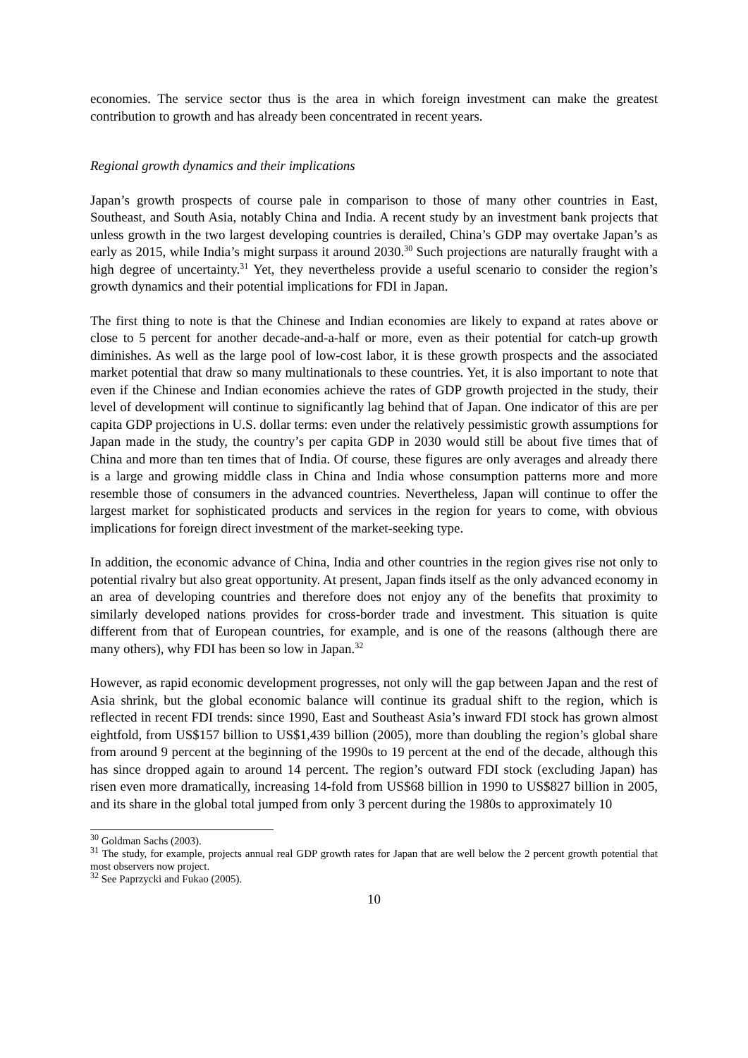economies. The service sector thus is the area in which foreign investment can make the greatest contribution to growth and has already been concentrated in recent years.
Regional growth dynamics and their implications
Japan’s growth prospects of course pale in comparison to those of many other countries in East, Southeast, and South Asia, notably China and India. A recent study by an investment bank projects that unless growth in the two largest developing countries is derailed, China’s GDP may overtake Japan’s as early as 2015, while India’s might surpass it around 2030.<sup>30</sup> Such projections are naturally fraught with a high degree of uncertainty.<sup>31</sup> Yet, they nevertheless provide a useful scenario to consider the region’s growth dynamics and their potential implications for FDI in Japan.
The first thing to note is that the Chinese and Indian economies are likely to expand at rates above or close to 5 percent for another decade-and-a-half or more, even as their potential for catch-up growth diminishes. As well as the large pool of low-cost labor, it is these growth prospects and the associated market potential that draw so many multinationals to these countries. Yet, it is also important to note that even if the Chinese and Indian economies achieve the rates of GDP growth projected in the study, their level of development will continue to significantly lag behind that of Japan. One indicator of this are per capita GDP projections in U.S. dollar terms: even under the relatively pessimistic growth assumptions for Japan made in the study, the country’s per capita GDP in 2030 would still be about five times that of China and more than ten times that of India. Of course, these figures are only averages and already there is a large and growing middle class in China and India whose consumption patterns more and more resemble those of consumers in the advanced countries. Nevertheless, Japan will continue to offer the largest market for sophisticated products and services in the region for years to come, with obvious implications for foreign direct investment of the market-seeking type.
In addition, the economic advance of China, India and other countries in the region gives rise not only to potential rivalry but also great opportunity. At present, Japan finds itself as the only advanced economy in an area of developing countries and therefore does not enjoy any of the benefits that proximity to similarly developed nations provides for cross-border trade and investment. This situation is quite different from that of European countries, for example, and is one of the reasons (although there are many others), why FDI has been so low in Japan.<sup>32</sup>
However, as rapid economic development progresses, not only will the gap between Japan and the rest of Asia shrink, but the global economic balance will continue its gradual shift to the region, which is reflected in recent FDI trends: since 1990, East and Southeast Asia’s inward FDI stock has grown almost eightfold, from US$157 billion to US$1,439 billion (2005), more than doubling the region’s global share from around 9 percent at the beginning of the 1990s to 19 percent at the end of the decade, although this has since dropped again to around 14 percent. The region’s outward FDI stock (excluding Japan) has risen even more dramatically, increasing 14-fold from US$68 billion in 1990 to US$827 billion in 2005, and its share in the global total jumped from only 3 percent during the 1980s to approximately 10
<sup>30</sup> Goldman Sachs (2003).
<sup>31</sup> The study, for example, projects annual real GDP growth rates for Japan that are well below the 2 percent growth potential that most observers now project.
<sup>32</sup> See Paprzycki and Fukao (2005).
10